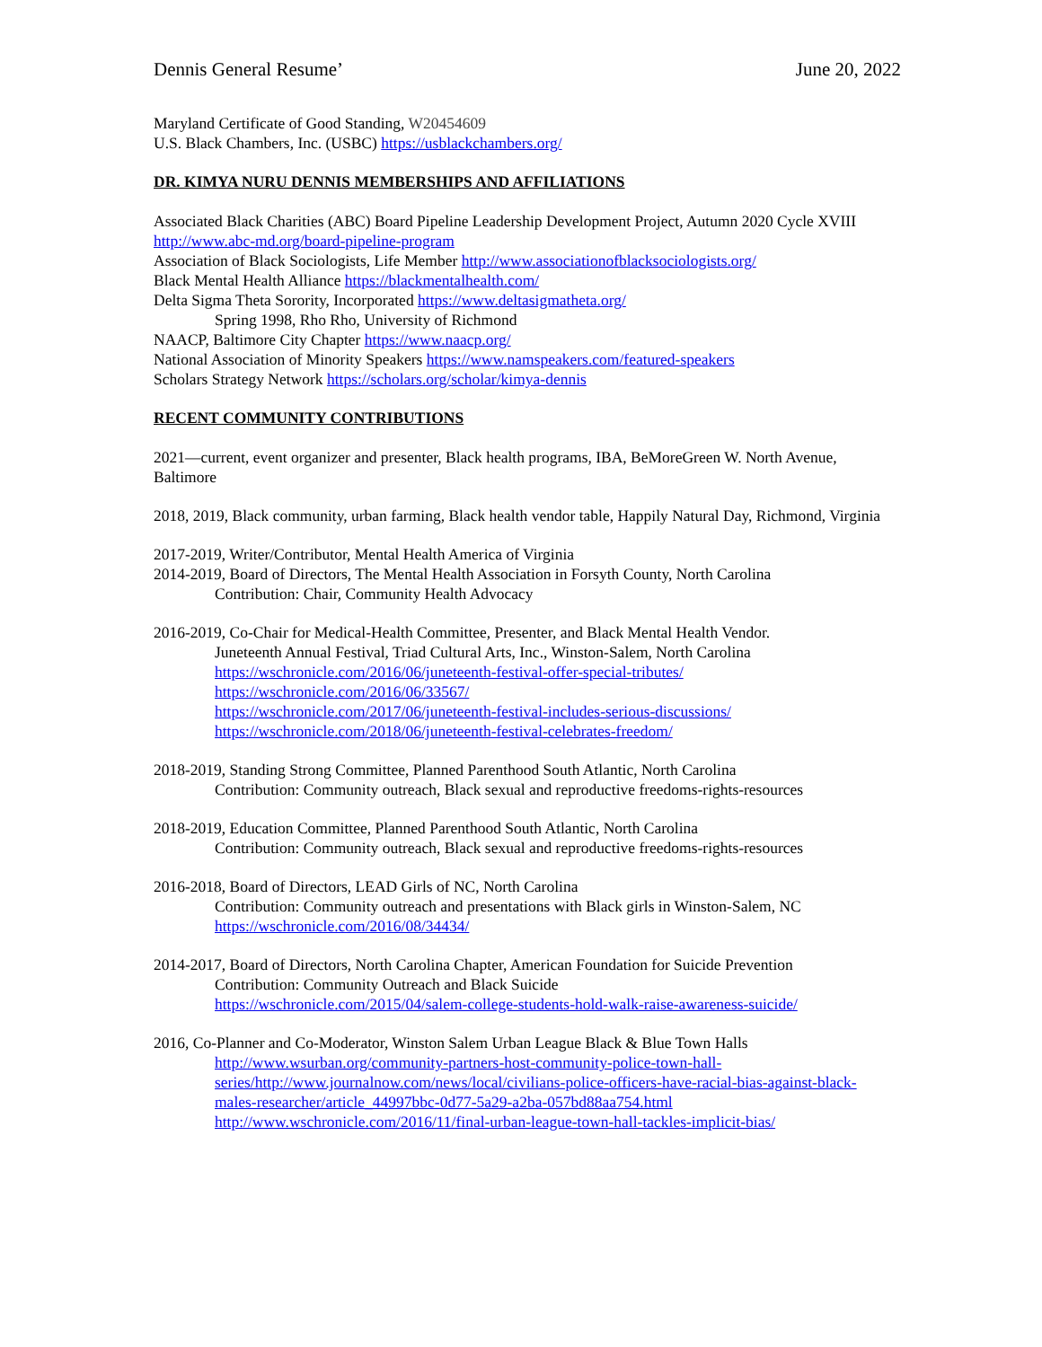Dennis General Resume’ June 20, 2022
Maryland Certificate of Good Standing, W20454609
U.S. Black Chambers, Inc. (USBC) https://usblackchambers.org/
DR. KIMYA NURU DENNIS MEMBERSHIPS AND AFFILIATIONS
Associated Black Charities (ABC) Board Pipeline Leadership Development Project, Autumn 2020 Cycle XVIII http://www.abc-md.org/board-pipeline-program
Association of Black Sociologists, Life Member http://www.associationofblacksociologists.org/
Black Mental Health Alliance https://blackmentalhealth.com/
Delta Sigma Theta Sorority, Incorporated https://www.deltasigmatheta.org/
Spring 1998, Rho Rho, University of Richmond
NAACP, Baltimore City Chapter https://www.naacp.org/
National Association of Minority Speakers https://www.namspeakers.com/featured-speakers
Scholars Strategy Network https://scholars.org/scholar/kimya-dennis
RECENT COMMUNITY CONTRIBUTIONS
2021—current, event organizer and presenter, Black health programs, IBA, BeMoreGreen W. North Avenue, Baltimore
2018, 2019, Black community, urban farming, Black health vendor table, Happily Natural Day, Richmond, Virginia
2017-2019, Writer/Contributor, Mental Health America of Virginia
2014-2019, Board of Directors, The Mental Health Association in Forsyth County, North Carolina
Contribution: Chair, Community Health Advocacy
2016-2019, Co-Chair for Medical-Health Committee, Presenter, and Black Mental Health Vendor.
Juneteenth Annual Festival, Triad Cultural Arts, Inc., Winston-Salem, North Carolina
https://wschronicle.com/2016/06/juneteenth-festival-offer-special-tributes/
https://wschronicle.com/2016/06/33567/
https://wschronicle.com/2017/06/juneteenth-festival-includes-serious-discussions/
https://wschronicle.com/2018/06/juneteenth-festival-celebrates-freedom/
2018-2019, Standing Strong Committee, Planned Parenthood South Atlantic, North Carolina
Contribution: Community outreach, Black sexual and reproductive freedoms-rights-resources
2018-2019, Education Committee, Planned Parenthood South Atlantic, North Carolina
Contribution: Community outreach, Black sexual and reproductive freedoms-rights-resources
2016-2018, Board of Directors, LEAD Girls of NC, North Carolina
Contribution: Community outreach and presentations with Black girls in Winston-Salem, NC
https://wschronicle.com/2016/08/34434/
2014-2017, Board of Directors, North Carolina Chapter, American Foundation for Suicide Prevention
Contribution: Community Outreach and Black Suicide
https://wschronicle.com/2015/04/salem-college-students-hold-walk-raise-awareness-suicide/
2016, Co-Planner and Co-Moderator, Winston Salem Urban League Black & Blue Town Halls
http://www.wsurban.org/community-partners-host-community-police-town-hall-series/http://www.journalnow.com/news/local/civilians-police-officers-have-racial-bias-against-black-males-researcher/article_44997bbc-0d77-5a29-a2ba-057bd88aa754.html
http://www.wschronicle.com/2016/11/final-urban-league-town-hall-tackles-implicit-bias/